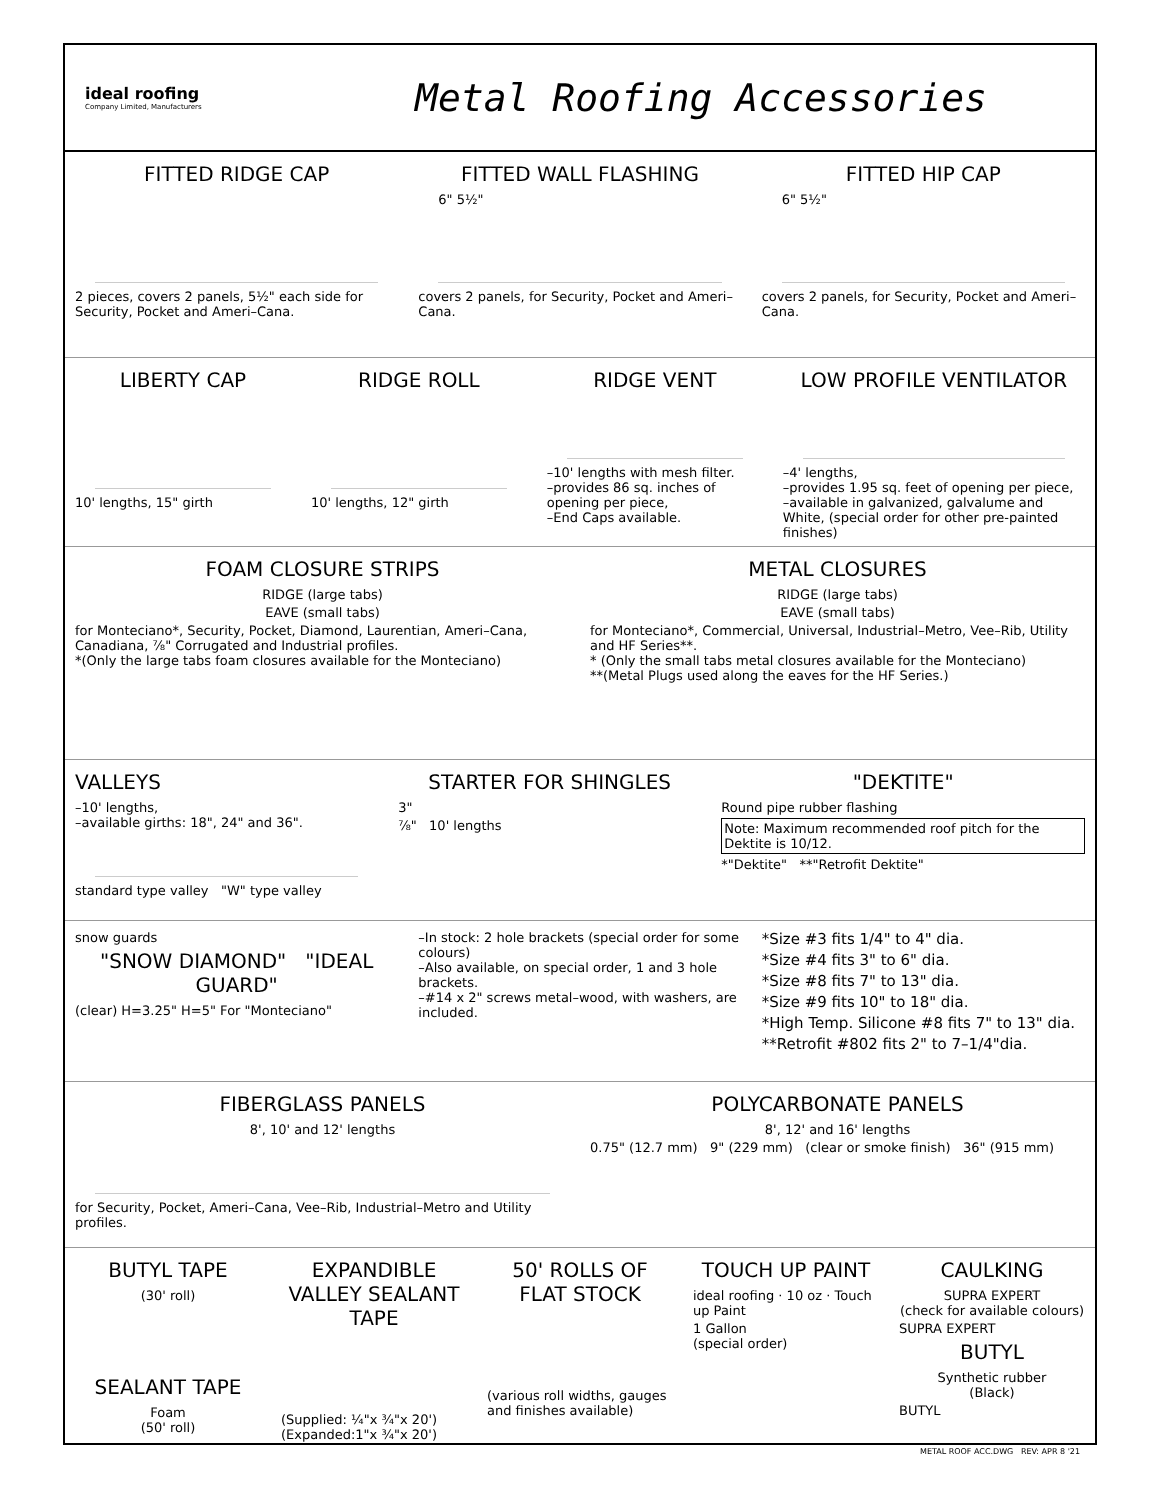ideal roofing
Company Limited, Manufacturers
Metal Roofing Accessories
FITTED RIDGE CAP
2 pieces, covers 2 panels, 5½" each side for Security, Pocket and Ameri–Cana.
FITTED WALL FLASHING
6" 5½"
covers 2 panels, for Security, Pocket and Ameri–Cana.
FITTED HIP CAP
6" 5½"
covers 2 panels, for Security, Pocket and Ameri–Cana.
LIBERTY CAP
10' lengths, 15" girth
RIDGE ROLL
10' lengths, 12" girth
RIDGE VENT
–10' lengths with mesh filter.
–provides 86 sq. inches of opening per piece,
–End Caps available.
LOW PROFILE VENTILATOR
–4' lengths,
–provides 1.95 sq. feet of opening per piece,
–available in galvanized, galvalume and White, (special order for other pre-painted finishes)
FOAM CLOSURE STRIPS
RIDGE (large tabs)
EAVE (small tabs)
for Monteciano*, Security, Pocket, Diamond, Laurentian, Ameri–Cana, Canadiana, ⅞" Corrugated and Industrial profiles.
*(Only the large tabs foam closures available for the Monteciano)
METAL CLOSURES
RIDGE (large tabs)
EAVE (small tabs)
for Monteciano*, Commercial, Universal, Industrial–Metro, Vee–Rib, Utility and HF Series**.
* (Only the small tabs metal closures available for the Monteciano)
**(Metal Plugs used along the eaves for the HF Series.)
VALLEYS
–10' lengths,
–available girths: 18", 24" and 36".
standard type valley "W" type valley
STARTER FOR SHINGLES
3"
⅞" 10' lengths
"DEKTITE"
Round pipe rubber flashing
Note: Maximum recommended roof pitch for the Dektite is 10/12.
*"Dektite" **"Retrofit Dektite"
snow guards
"SNOW DIAMOND" "IDEAL GUARD"
(clear) H=3.25" H=5" For "Monteciano"
–In stock: 2 hole brackets (special order for some colours)
–Also available, on special order, 1 and 3 hole brackets.
–#14 x 2" screws metal–wood, with washers, are included.
*Size #3 fits 1/4" to 4" dia.
*Size #4 fits 3" to 6" dia.
*Size #8 fits 7" to 13" dia.
*Size #9 fits 10" to 18" dia.
*High Temp. Silicone #8 fits 7" to 13" dia.
**Retrofit #802 fits 2" to 7–1/4"dia.
FIBERGLASS PANELS
8', 10' and 12' lengths
for Security, Pocket, Ameri–Cana, Vee–Rib, Industrial–Metro and Utility profiles.
POLYCARBONATE PANELS
8', 12' and 16' lengths
0.75" (12.7 mm) 9" (229 mm) (clear or smoke finish) 36" (915 mm)
BUTYL TAPE
(30' roll)
SEALANT TAPE
Foam
(50' roll)
EXPANDIBLE VALLEY SEALANT TAPE
(Supplied: ¼"x ¾"x 20')
(Expanded:1"x ¾"x 20')
50' ROLLS OF FLAT STOCK
(various roll widths, gauges and finishes available)
TOUCH UP PAINT
ideal roofing · 10 oz · Touch up Paint
1 Gallon
(special order)
CAULKING
SUPRA EXPERT
(check for available colours)
SUPRA EXPERT
BUTYL
Synthetic rubber
(Black)
BUTYL
METAL ROOF ACC.DWG REV: APR 8 '21